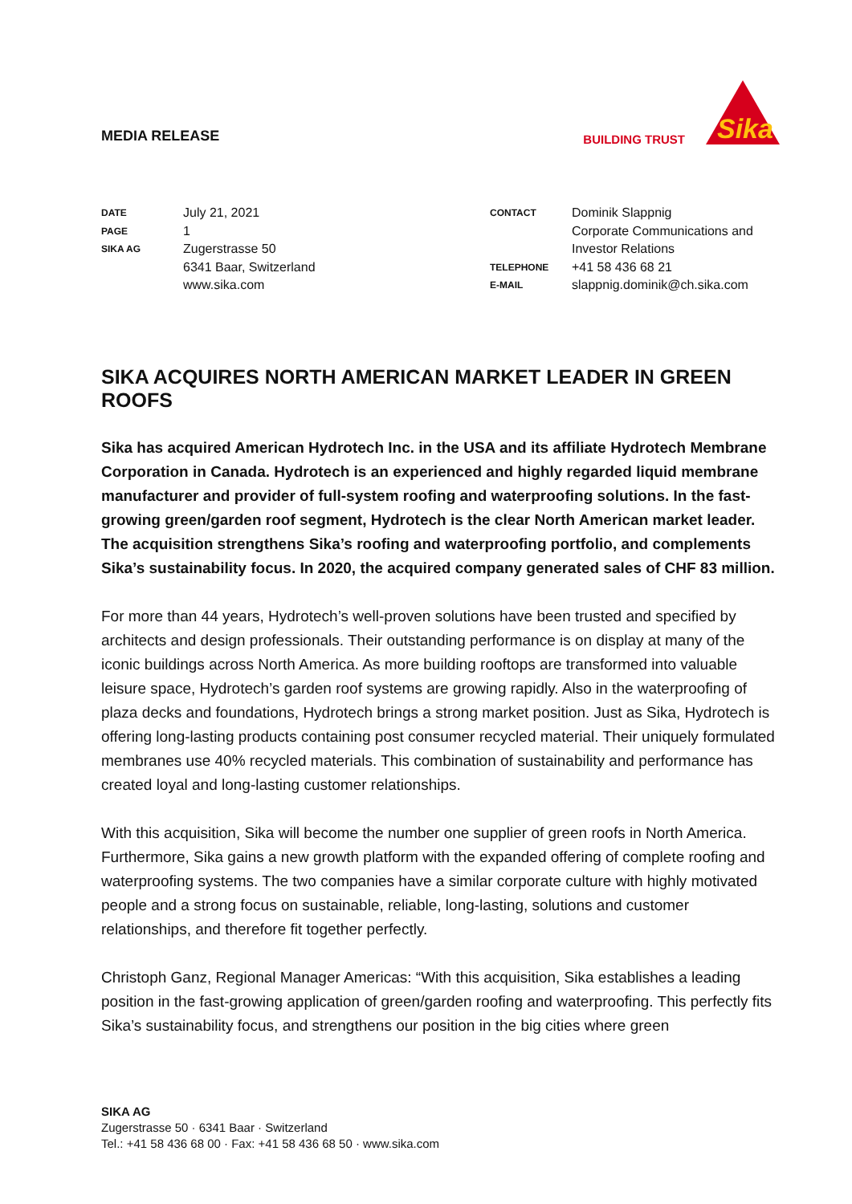MEDIA RELEASE
BUILDING TRUST
Sika
| DATE | July 21, 2021 |
| PAGE | 1 |
| SIKA AG | Zugerstrasse 50 6341 Baar, Switzerland www.sika.com |
| CONTACT | Dominik Slappnig Corporate Communications and Investor Relations |
| TELEPHONE | +41 58 436 68 21 |
| E-MAIL | slappnig.dominik@ch.sika.com |
SIKA ACQUIRES NORTH AMERICAN MARKET LEADER IN GREEN ROOFS
Sika has acquired American Hydrotech Inc. in the USA and its affiliate Hydrotech Membrane Corporation in Canada. Hydrotech is an experienced and highly regarded liquid membrane manufacturer and provider of full-system roofing and waterproofing solutions. In the fast-growing green/garden roof segment, Hydrotech is the clear North American market leader. The acquisition strengthens Sika’s roofing and waterproofing portfolio, and complements Sika’s sustainability focus. In 2020, the acquired company generated sales of CHF 83 million.
For more than 44 years, Hydrotech’s well-proven solutions have been trusted and specified by architects and design professionals. Their outstanding performance is on display at many of the iconic buildings across North America. As more building rooftops are transformed into valuable leisure space, Hydrotech’s garden roof systems are growing rapidly. Also in the waterproofing of plaza decks and foundations, Hydrotech brings a strong market position. Just as Sika, Hydrotech is offering long-lasting products containing post consumer recycled material. Their uniquely formulated membranes use 40% recycled materials. This combination of sustainability and performance has created loyal and long-lasting customer relationships.
With this acquisition, Sika will become the number one supplier of green roofs in North America. Furthermore, Sika gains a new growth platform with the expanded offering of complete roofing and waterproofing systems. The two companies have a similar corporate culture with highly motivated people and a strong focus on sustainable, reliable, long-lasting, solutions and customer relationships, and therefore fit together perfectly.
Christoph Ganz, Regional Manager Americas: “With this acquisition, Sika establishes a leading position in the fast-growing application of green/garden roofing and waterproofing. This perfectly fits Sika’s sustainability focus, and strengthens our position in the big cities where green
SIKA AG
Zugerstrasse 50 · 6341 Baar · Switzerland
Tel.: +41 58 436 68 00 · Fax: +41 58 436 68 50 · www.sika.com